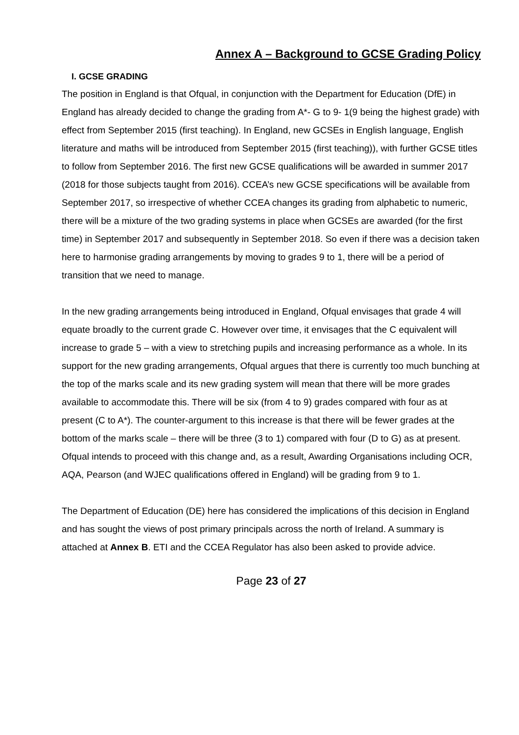Annex A – Background to GCSE Grading Policy
I. GCSE GRADING
The position in England is that Ofqual, in conjunction with the Department for Education (DfE) in England has already decided to change the grading from A*- G to 9- 1(9 being the highest grade) with effect from September 2015 (first teaching). In England, new GCSEs in English language, English literature and maths will be introduced from September 2015 (first teaching)), with further GCSE titles to follow from September 2016. The first new GCSE qualifications will be awarded in summer 2017 (2018 for those subjects taught from 2016). CCEA’s new GCSE specifications will be available from September 2017, so irrespective of whether CCEA changes its grading from alphabetic to numeric, there will be a mixture of the two grading systems in place when GCSEs are awarded (for the first time) in September 2017 and subsequently in September 2018. So even if there was a decision taken here to harmonise grading arrangements by moving to grades 9 to 1, there will be a period of transition that we need to manage.
In the new grading arrangements being introduced in England, Ofqual envisages that grade 4 will equate broadly to the current grade C. However over time, it envisages that the C equivalent will increase to grade 5 – with a view to stretching pupils and increasing performance as a whole. In its support for the new grading arrangements, Ofqual argues that there is currently too much bunching at the top of the marks scale and its new grading system will mean that there will be more grades available to accommodate this. There will be six (from 4 to 9) grades compared with four as at present (C to A*). The counter-argument to this increase is that there will be fewer grades at the bottom of the marks scale – there will be three (3 to 1) compared with four (D to G) as at present.
Ofqual intends to proceed with this change and, as a result, Awarding Organisations including OCR, AQA, Pearson (and WJEC qualifications offered in England) will be grading from 9 to 1.
The Department of Education (DE) here has considered the implications of this decision in England and has sought the views of post primary principals across the north of Ireland. A summary is attached at Annex B. ETI and the CCEA Regulator has also been asked to provide advice.
Page 23 of 27